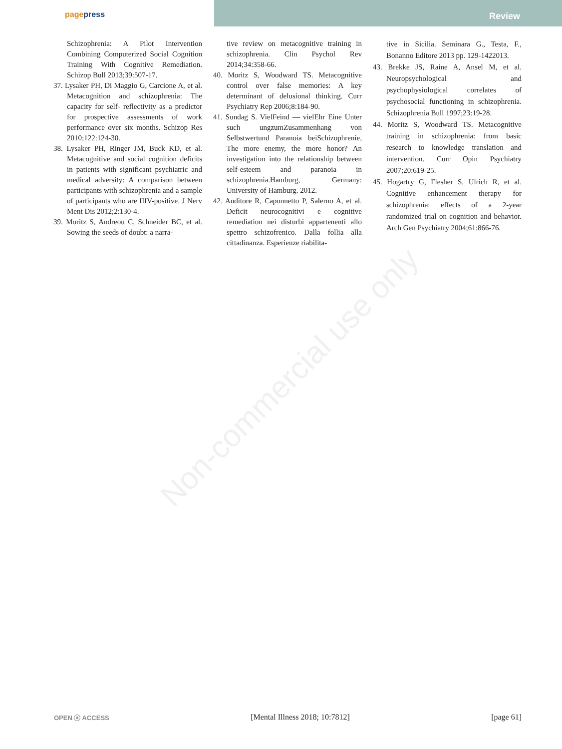pagepress
Review
Schizophrenia: A Pilot Intervention Combining Computerized Social Cognition Training With Cognitive Remediation. Schizop Bull 2013;39:507-17.
37. Lysaker PH, Di Maggio G, Carcione A, et al. Metacognition and schizophrenia: The capacity for self- reflectivity as a predictor for prospective assessments of work performance over six months. Schizop Res 2010;122:124-30.
38. Lysaker PH, Ringer JM, Buck KD, et al. Metacognitive and social cognition deficits in patients with significant psychiatric and medical adversity: A comparison between participants with schizophrenia and a sample of participants who are IIIV-positive. J Nerv Ment Dis 2012;2:130-4.
39. Moritz S, Andreou C, Schneider BC, et al. Sowing the seeds of doubt: a narra-
tive review on metacognitive training in schizophrenia. Clin Psychol Rev 2014;34:358-66.
40. Moritz S, Woodward TS. Metacognitive control over false memories: A key determinant of delusional thinking. Curr Psychiatry Rep 2006;8:184-90.
41. Sundag S. VielFeind — vielEhr Eine Unter such ungzumZusammenhang von Selbstwertund Paranoia beiSchizophrenie, The more enemy, the more honor? An investigation into the relationship between self-esteem and paranoia in schizophrenia.Hamburg, Germany: University of Hamburg. 2012.
42. Auditore R, Caponnetto P, Salerno A, et al. Deficit neurocognitivi e cognitive remediation nei disturbi appartenenti allo spettro schizofrenico. Dalla follia alla cittadinanza. Esperienze riabilita-
tive in Sicilia. Seminara G., Testa, F., Bonanno Editore 2013 pp. 129-1422013.
43. Brekke JS, Raine A, Ansel M, et al. Neuropsychological and psychophysiological correlates of psychosocial functioning in schizophrenia. Schizophrenia Bull 1997;23:19-28.
44. Moritz S, Woodward TS. Metacognitive training in schizophrenia: from basic research to knowledge translation and intervention. Curr Opin Psychiatry 2007;20:619-25.
45. Hogartry G, Flesher S, Ulrich R, et al. Cognitive enhancement therapy for schizophrenia: effects of a 2-year randomized trial on cognition and behavior. Arch Gen Psychiatry 2004;61:866-76.
Non-commercial use only
OPEN ⓐ ACCESS [Mental Illness 2018; 10:7812] [page 61]